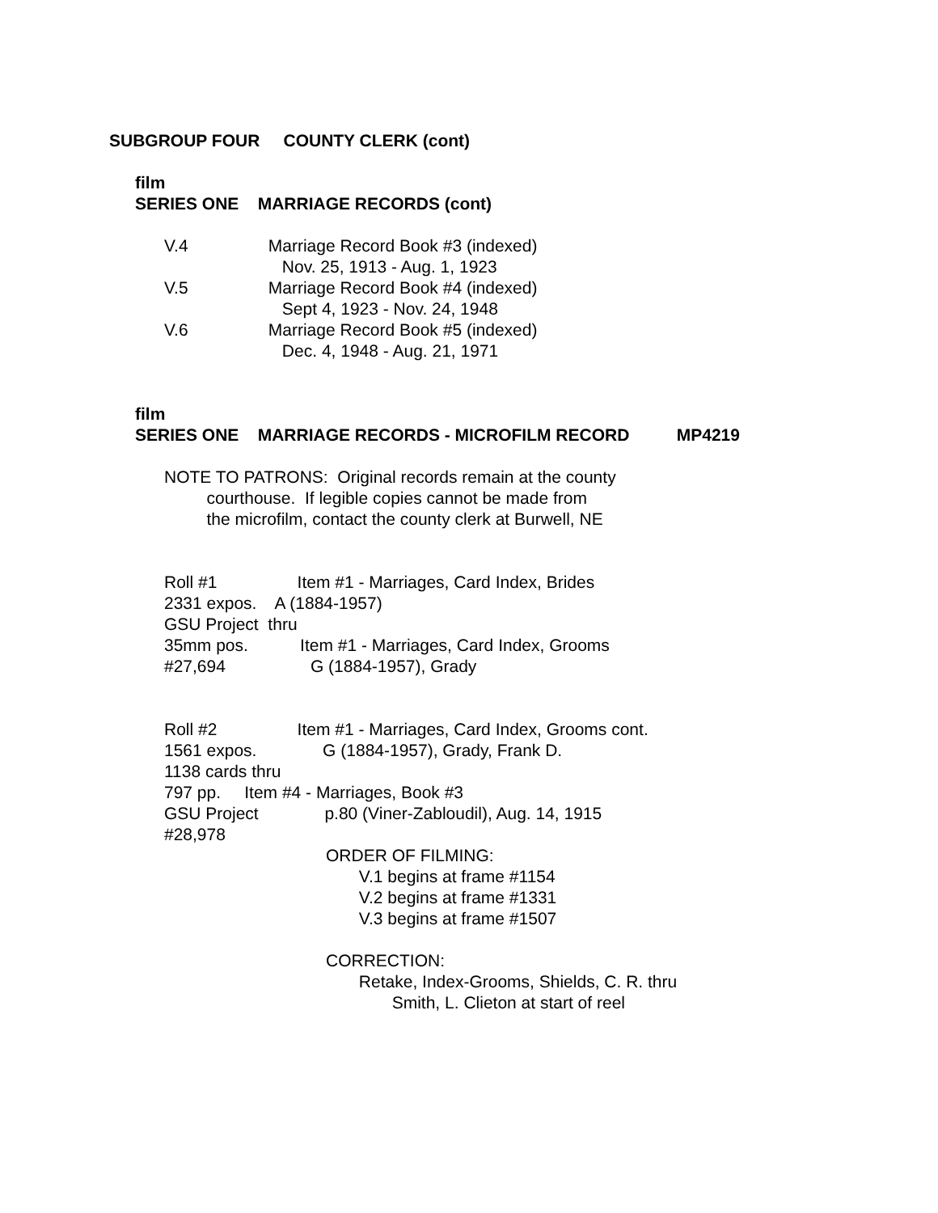SUBGROUP FOUR COUNTY CLERK (cont)
film
SERIES ONE MARRIAGE RECORDS (cont)
V.4 Marriage Record Book #3 (indexed)
Nov. 25, 1913 - Aug. 1, 1923
V.5 Marriage Record Book #4 (indexed)
Sept 4, 1923 - Nov. 24, 1948
V.6 Marriage Record Book #5 (indexed)
Dec. 4, 1948 - Aug. 21, 1971
film
SERIES ONE MARRIAGE RECORDS - MICROFILM RECORD MP4219
NOTE TO PATRONS: Original records remain at the county
courthouse. If legible copies cannot be made from
the microfilm, contact the county clerk at Burwell, NE
Roll #1 Item #1 - Marriages, Card Index, Brides
2331 expos. A (1884-1957)
GSU Project thru
35mm pos. Item #1 - Marriages, Card Index, Grooms
#27,694 G (1884-1957), Grady
Roll #2 Item #1 - Marriages, Card Index, Grooms cont.
1561 expos. G (1884-1957), Grady, Frank D.
1138 cards thru
797 pp. Item #4 - Marriages, Book #3
GSU Project p.80 (Viner-Zabloudil), Aug. 14, 1915
#28,978
ORDER OF FILMING:
V.1 begins at frame #1154
V.2 begins at frame #1331
V.3 begins at frame #1507
CORRECTION:
Retake, Index-Grooms, Shields, C. R. thru
Smith, L. Clieton at start of reel